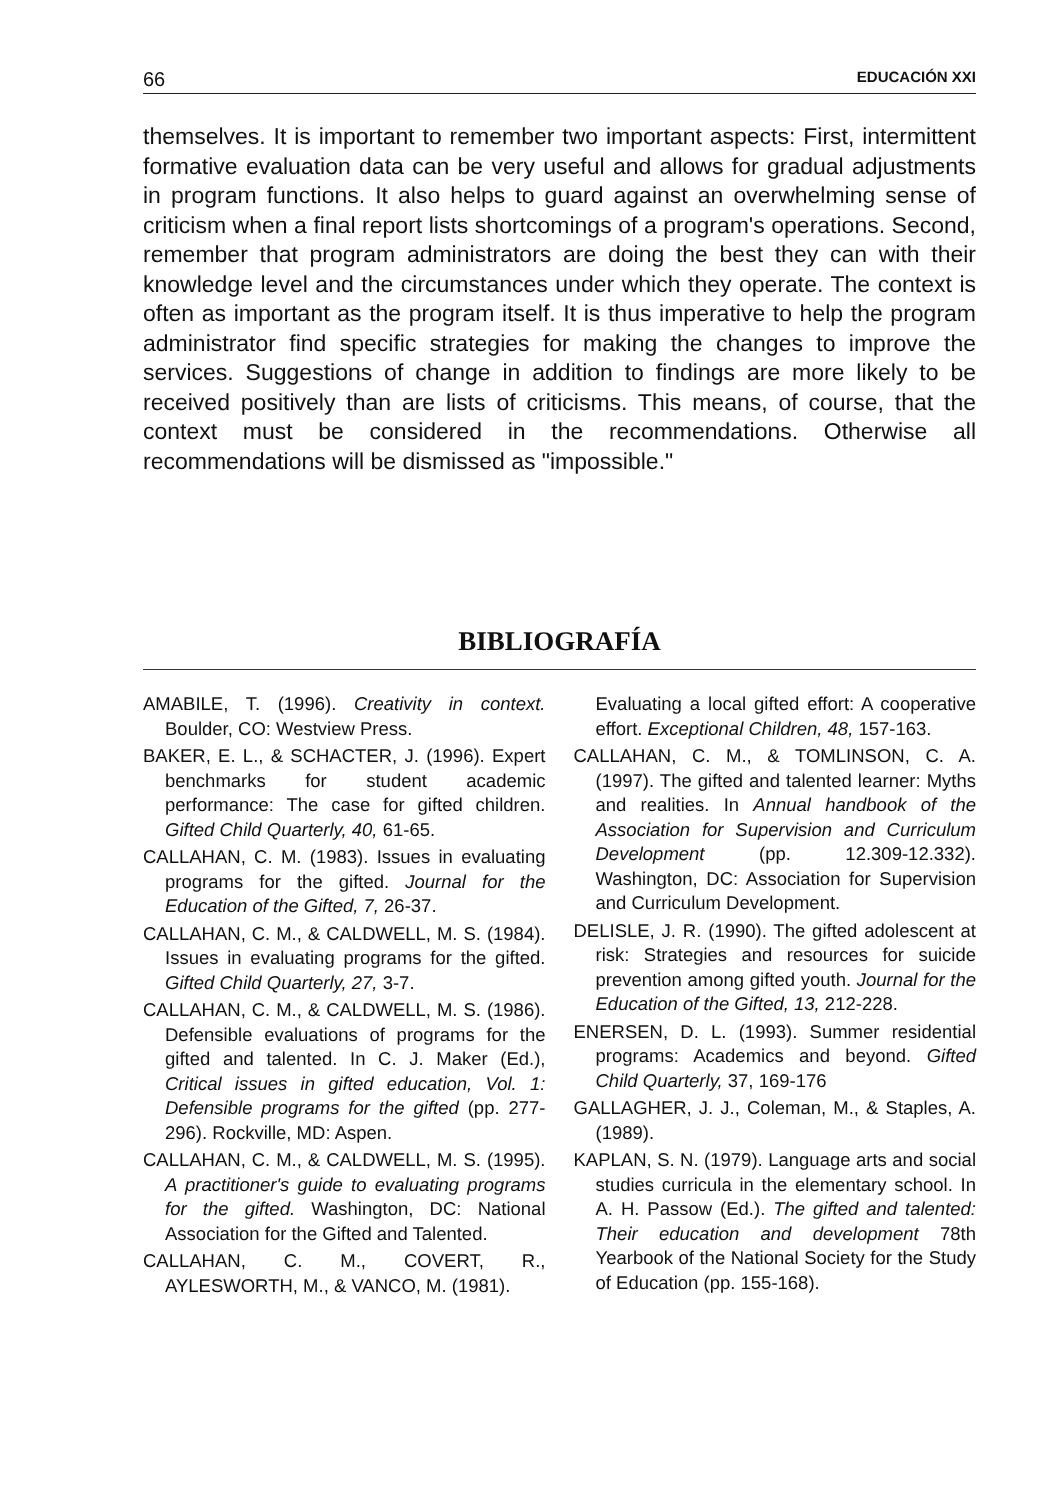66 EDUCACIÓN XXI
themselves. It is important to remember two important aspects: First, intermittent formative evaluation data can be very useful and allows for gradual adjustments in program functions. It also helps to guard against an overwhelming sense of criticism when a final report lists shortcomings of a program's operations. Second, remember that program administrators are doing the best they can with their knowledge level and the circumstances under which they operate. The context is often as important as the program itself. It is thus imperative to help the program administrator find specific strategies for making the changes to improve the services. Suggestions of change in addition to findings are more likely to be received positively than are lists of criticisms. This means, of course, that the context must be considered in the recommendations. Otherwise all recommendations will be dismissed as "impossible."
BIBLIOGRAFÍA
AMABILE, T. (1996). Creativity in context. Boulder, CO: Westview Press.
BAKER, E. L., & SCHACTER, J. (1996). Expert benchmarks for student academic performance: The case for gifted children. Gifted Child Quarterly, 40, 61-65.
CALLAHAN, C. M. (1983). Issues in evaluating programs for the gifted. Journal for the Education of the Gifted, 7, 26-37.
CALLAHAN, C. M., & CALDWELL, M. S. (1984). Issues in evaluating programs for the gifted. Gifted Child Quarterly, 27, 3-7.
CALLAHAN, C. M., & CALDWELL, M. S. (1986). Defensible evaluations of programs for the gifted and talented. In C. J. Maker (Ed.), Critical issues in gifted education, Vol. 1: Defensible programs for the gifted (pp. 277-296). Rockville, MD: Aspen.
CALLAHAN, C. M., & CALDWELL, M. S. (1995). A practitioner's guide to evaluating programs for the gifted. Washington, DC: National Association for the Gifted and Talented.
CALLAHAN, C. M., COVERT, R., AYLESWORTH, M., & VANCO, M. (1981).
Evaluating a local gifted effort: A cooperative effort. Exceptional Children, 48, 157-163.
CALLAHAN, C. M., & TOMLINSON, C. A. (1997). The gifted and talented learner: Myths and realities. In Annual handbook of the Association for Supervision and Curriculum Development (pp. 12.309-12.332). Washington, DC: Association for Supervision and Curriculum Development.
DELISLE, J. R. (1990). The gifted adolescent at risk: Strategies and resources for suicide prevention among gifted youth. Journal for the Education of the Gifted, 13, 212-228.
ENERSEN, D. L. (1993). Summer residential programs: Academics and beyond. Gifted Child Quarterly, 37, 169-176
GALLAGHER, J. J., Coleman, M., & Staples, A. (1989).
KAPLAN, S. N. (1979). Language arts and social studies curricula in the elementary school. In A. H. Passow (Ed.). The gifted and talented: Their education and development 78th Yearbook of the National Society for the Study of Education (pp. 155-168).